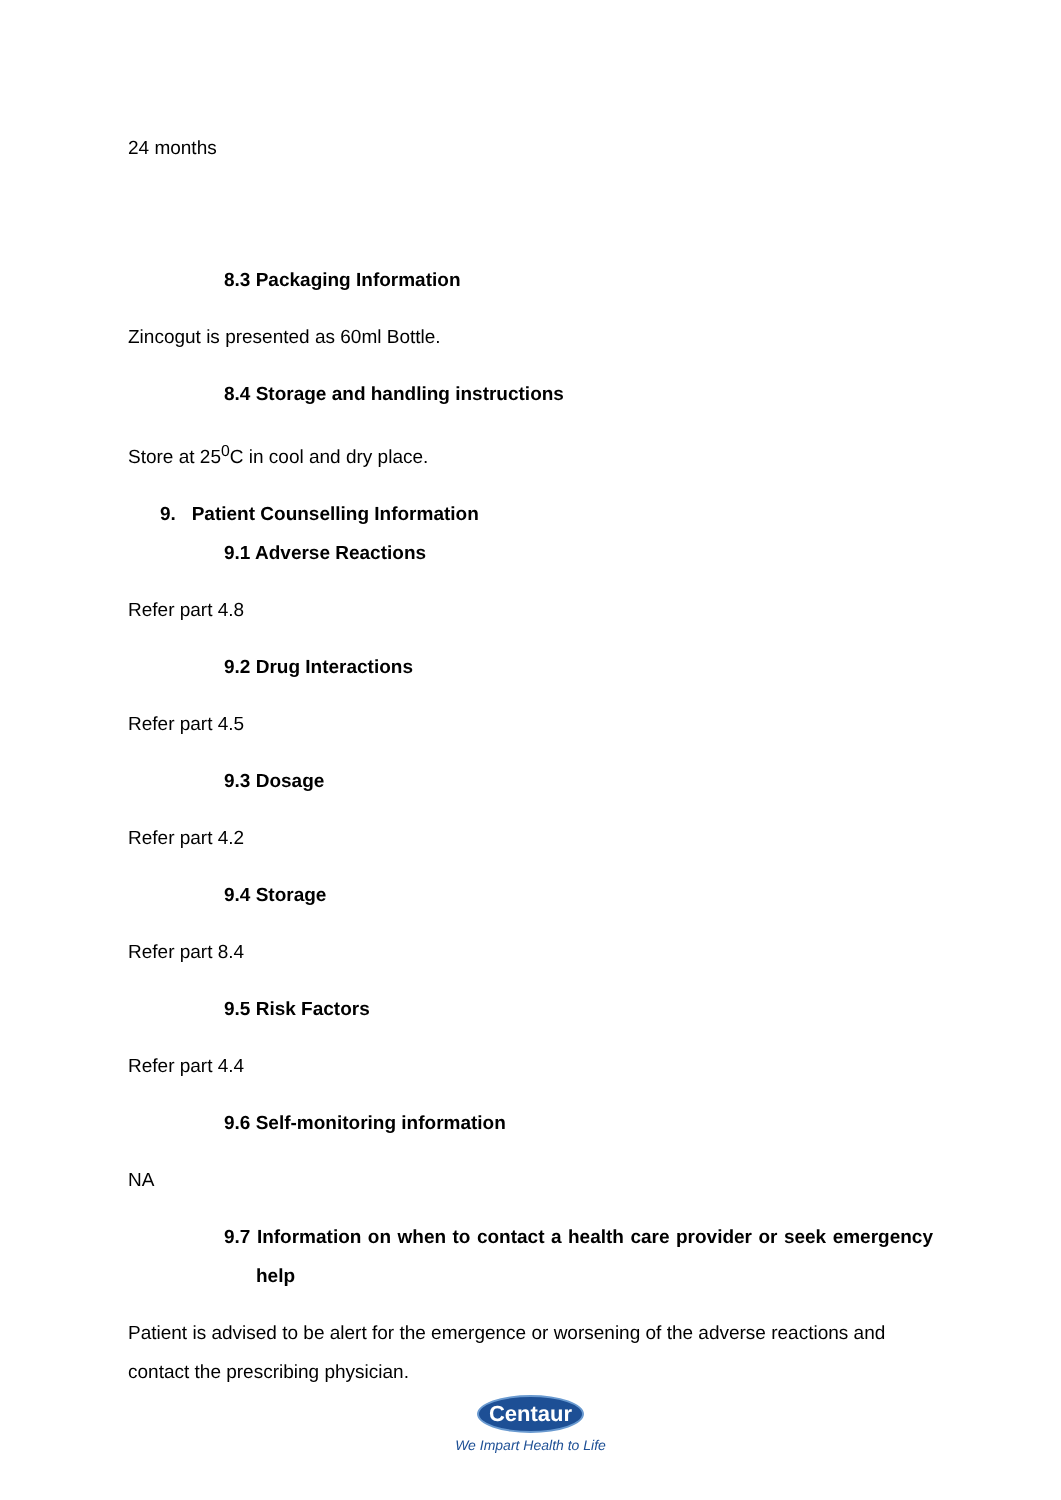24 months
8.3 Packaging Information
Zincogut is presented as 60ml Bottle.
8.4 Storage and handling instructions
Store at 25<sup>0</sup>C in cool and dry place.
9. Patient Counselling Information
9.1 Adverse Reactions
Refer part 4.8
9.2 Drug Interactions
Refer part 4.5
9.3 Dosage
Refer part 4.2
9.4 Storage
Refer part 8.4
9.5 Risk Factors
Refer part 4.4
9.6 Self-monitoring information
NA
9.7 Information on when to contact a health care provider or seek emergency help
Patient is advised to be alert for the emergence or worsening of the adverse reactions and contact the prescribing physician.
Centaur
We Impart Health to Life